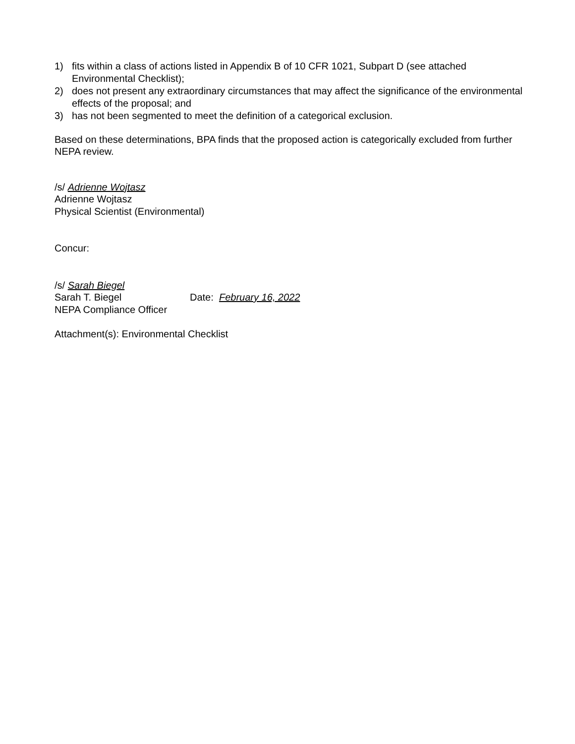1) fits within a class of actions listed in Appendix B of 10 CFR 1021, Subpart D (see attached Environmental Checklist);
2) does not present any extraordinary circumstances that may affect the significance of the environmental effects of the proposal; and
3) has not been segmented to meet the definition of a categorical exclusion.
Based on these determinations, BPA finds that the proposed action is categorically excluded from further NEPA review.
/s/ Adrienne Wojtasz
Adrienne Wojtasz
Physical Scientist (Environmental)
Concur:
/s/ Sarah Biegel
Sarah T. Biegel Date: February 16, 2022
NEPA Compliance Officer
Attachment(s): Environmental Checklist